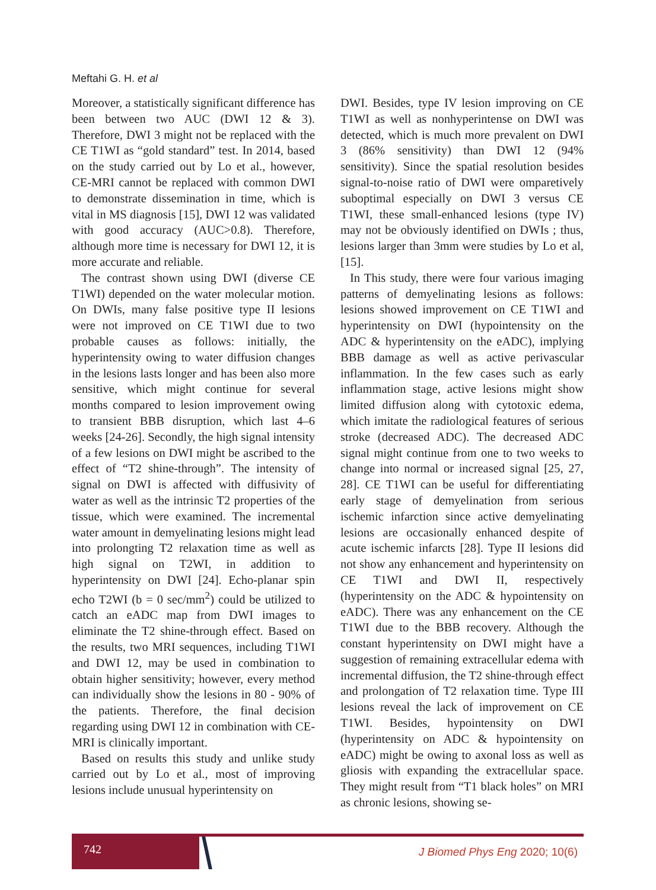Meftahi G. H. et al
Moreover, a statistically significant difference has been between two AUC (DWI 12 & 3). Therefore, DWI 3 might not be replaced with the CE T1WI as “gold standard” test. In 2014, based on the study carried out by Lo et al., however, CE-MRI cannot be replaced with common DWI to demonstrate dissemination in time, which is vital in MS diagnosis [15], DWI 12 was validated with good accuracy (AUC>0.8). Therefore, although more time is necessary for DWI 12, it is more accurate and reliable.
The contrast shown using DWI (diverse CE T1WI) depended on the water molecular motion. On DWIs, many false positive type II lesions were not improved on CE T1WI due to two probable causes as follows: initially, the hyperintensity owing to water diffusion changes in the lesions lasts longer and has been also more sensitive, which might continue for several months compared to lesion improvement owing to transient BBB disruption, which last 4–6 weeks [24-26]. Secondly, the high signal intensity of a few lesions on DWI might be ascribed to the effect of “T2 shine-through”. The intensity of signal on DWI is affected with diffusivity of water as well as the intrinsic T2 properties of the tissue, which were examined. The incremental water amount in demyelinating lesions might lead into prolongting T2 relaxation time as well as high signal on T2WI, in addition to hyperintensity on DWI [24]. Echo-planar spin echo T2WI (b = 0 sec/mm<sup>2</sup>) could be utilized to catch an eADC map from DWI images to eliminate the T2 shine-through effect. Based on the results, two MRI sequences, including T1WI and DWI 12, may be used in combination to obtain higher sensitivity; however, every method can individually show the lesions in 80 - 90% of the patients. Therefore, the final decision regarding using DWI 12 in combination with CE-MRI is clinically important.
Based on results this study and unlike study carried out by Lo et al., most of improving lesions include unusual hyperintensity on
DWI. Besides, type IV lesion improving on CE T1WI as well as nonhyperintense on DWI was detected, which is much more prevalent on DWI 3 (86% sensitivity) than DWI 12 (94% sensitivity). Since the spatial resolution besides signal-to-noise ratio of DWI were omparetively suboptimal especially on DWI 3 versus CE T1WI, these small-enhanced lesions (type IV) may not be obviously identified on DWIs ; thus, lesions larger than 3mm were studies by Lo et al, [15].
In This study, there were four various imaging patterns of demyelinating lesions as follows: lesions showed improvement on CE T1WI and hyperintensity on DWI (hypointensity on the ADC & hyperintensity on the eADC), implying BBB damage as well as active perivascular inflammation. In the few cases such as early inflammation stage, active lesions might show limited diffusion along with cytotoxic edema, which imitate the radiological features of serious stroke (decreased ADC). The decreased ADC signal might continue from one to two weeks to change into normal or increased signal [25, 27, 28]. CE T1WI can be useful for differentiating early stage of demyelination from serious ischemic infarction since active demyelinating lesions are occasionally enhanced despite of acute ischemic infarcts [28]. Type II lesions did not show any enhancement and hyperintensity on CE T1WI and DWI II, respectively (hyperintensity on the ADC & hypointensity on eADC). There was any enhancement on the CE T1WI due to the BBB recovery. Although the constant hyperintensity on DWI might have a suggestion of remaining extracellular edema with incremental diffusion, the T2 shine-through effect and prolongation of T2 relaxation time. Type III lesions reveal the lack of improvement on CE T1WI. Besides, hypointensity on DWI (hyperintensity on ADC & hypointensity on eADC) might be owing to axonal loss as well as gliosis with expanding the extracellular space. They might result from “T1 black holes” on MRI as chronic lesions, showing se-
742
J Biomed Phys Eng 2020; 10(6)